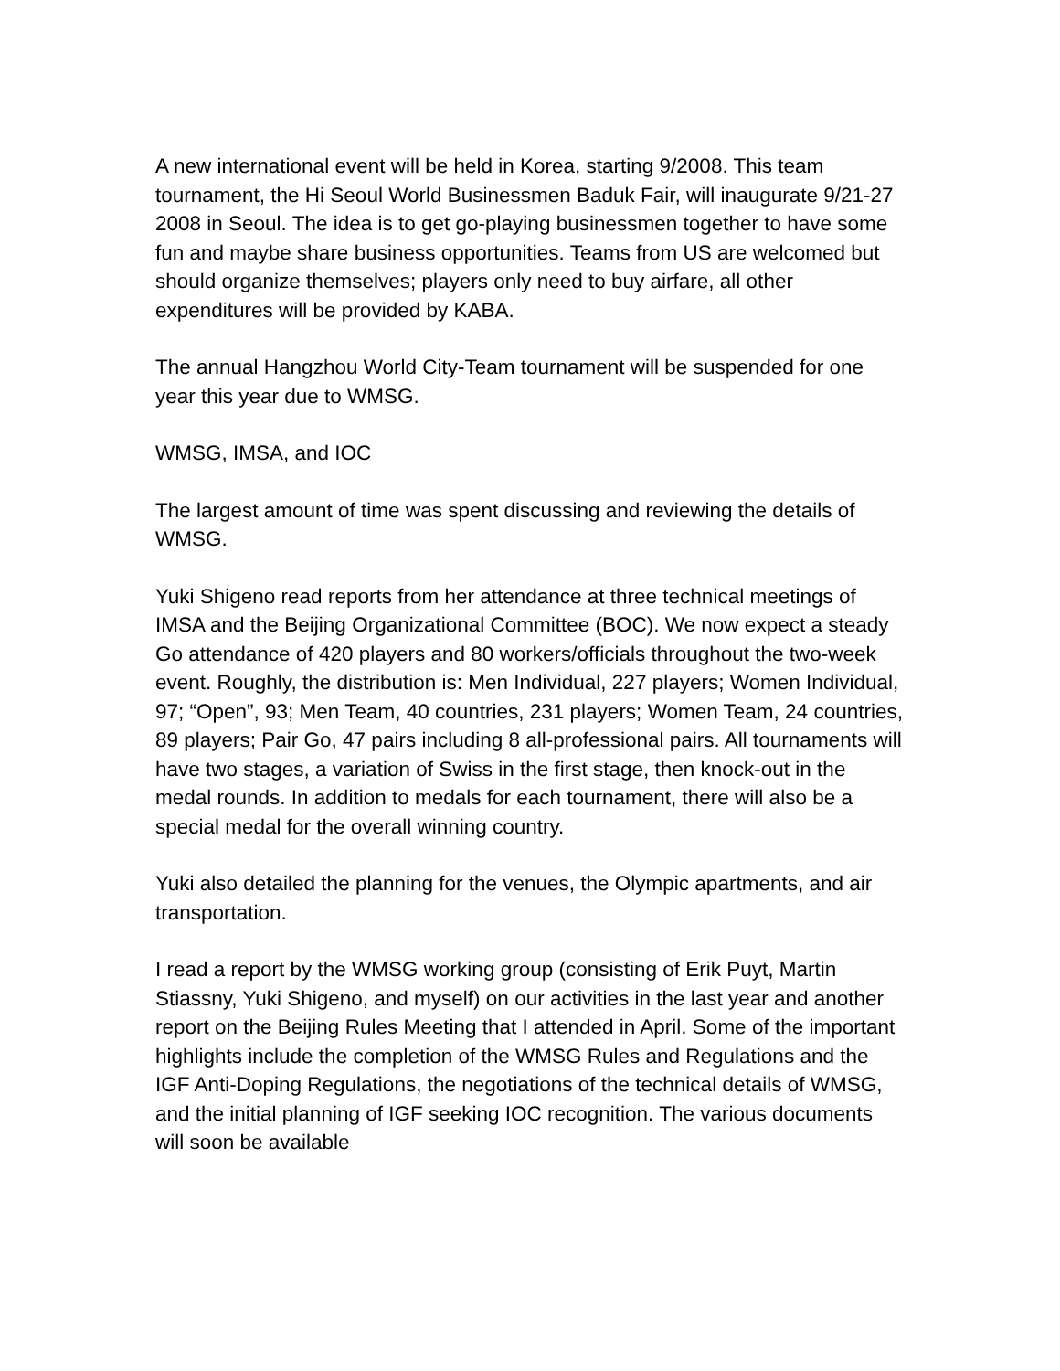A new international event will be held in Korea, starting 9/2008. This team tournament, the Hi Seoul World Businessmen Baduk Fair, will inaugurate 9/21-27 2008 in Seoul. The idea is to get go-playing businessmen together to have some fun and maybe share business opportunities. Teams from US are welcomed but should organize themselves; players only need to buy airfare, all other expenditures will be provided by KABA.
The annual Hangzhou World City-Team tournament will be suspended for one year this year due to WMSG.
WMSG, IMSA, and IOC
The largest amount of time was spent discussing and reviewing the details of WMSG.
Yuki Shigeno read reports from her attendance at three technical meetings of IMSA and the Beijing Organizational Committee (BOC). We now expect a steady Go attendance of 420 players and 80 workers/officials throughout the two-week event. Roughly, the distribution is: Men Individual, 227 players; Women Individual, 97; “Open”, 93; Men Team, 40 countries, 231 players; Women Team, 24 countries, 89 players; Pair Go, 47 pairs including 8 all-professional pairs. All tournaments will have two stages, a variation of Swiss in the first stage, then knock-out in the medal rounds. In addition to medals for each tournament, there will also be a special medal for the overall winning country.
Yuki also detailed the planning for the venues, the Olympic apartments, and air transportation.
I read a report by the WMSG working group (consisting of Erik Puyt, Martin Stiassny, Yuki Shigeno, and myself) on our activities in the last year and another report on the Beijing Rules Meeting that I attended in April. Some of the important highlights include the completion of the WMSG Rules and Regulations and the IGF Anti-Doping Regulations, the negotiations of the technical details of WMSG, and the initial planning of IGF seeking IOC recognition. The various documents will soon be available